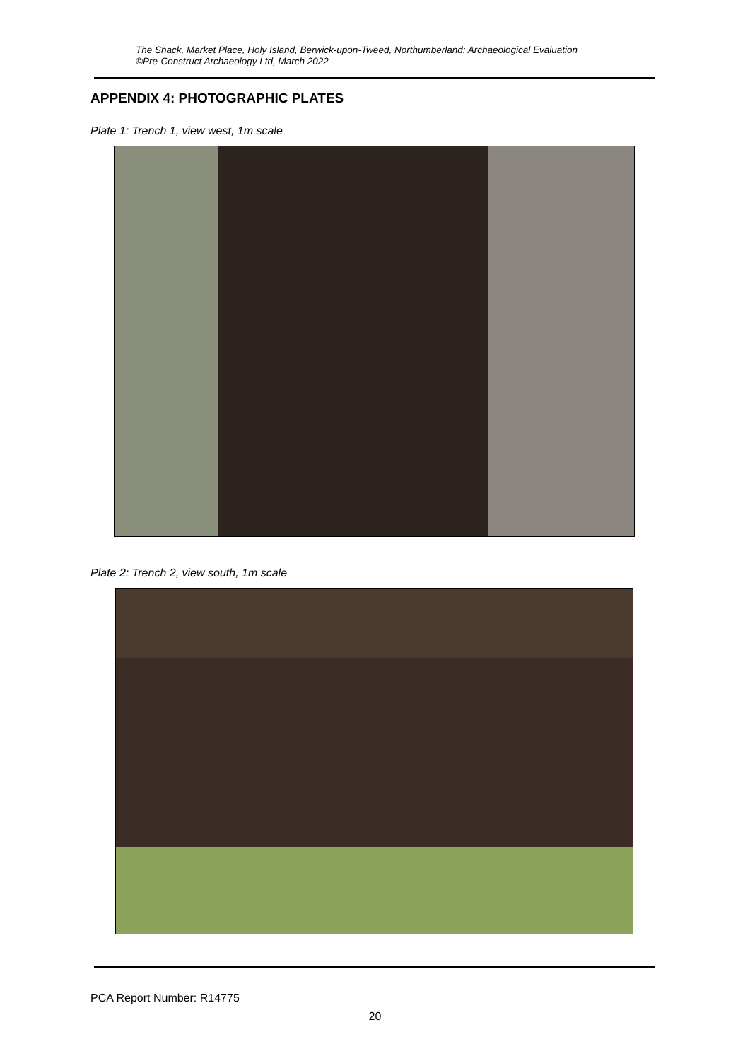The Shack, Market Place, Holy Island, Berwick-upon-Tweed, Northumberland: Archaeological Evaluation
©Pre-Construct Archaeology Ltd, March 2022
APPENDIX 4: PHOTOGRAPHIC PLATES
Plate 1: Trench 1, view west, 1m scale
Plate 2: Trench 2, view south, 1m scale
PCA Report Number: R14775
20